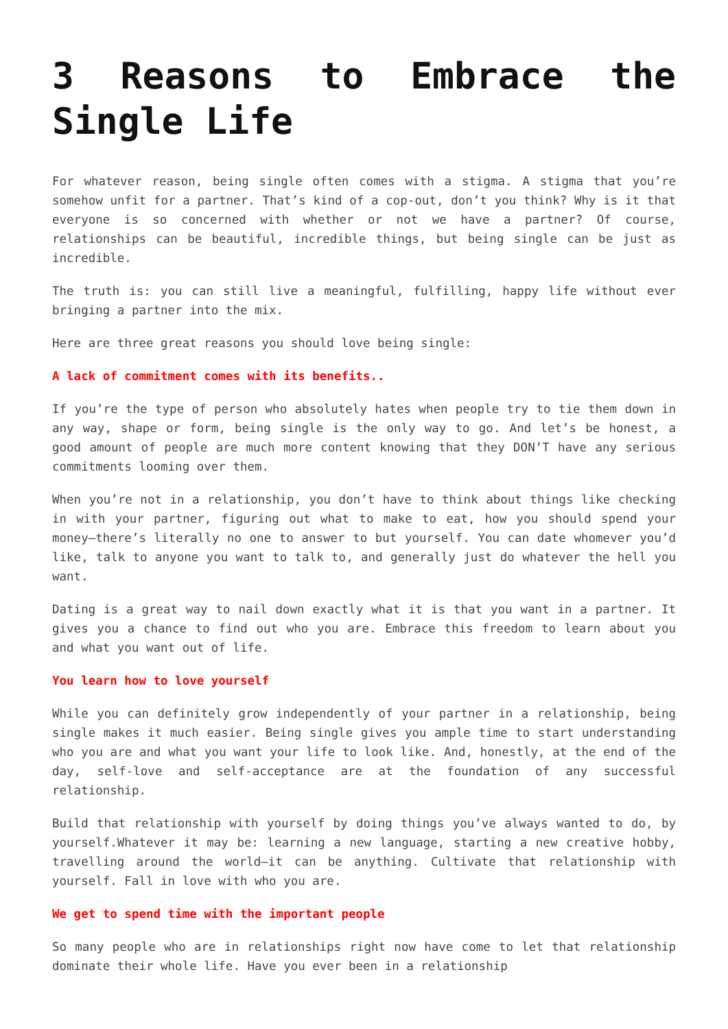3 Reasons to Embrace the Single Life
For whatever reason, being single often comes with a stigma. A stigma that you’re somehow unfit for a partner. That’s kind of a cop-out, don’t you think? Why is it that everyone is so concerned with whether or not we have a partner? Of course, relationships can be beautiful, incredible things, but being single can be just as incredible.
The truth is: you can still live a meaningful, fulfilling, happy life without ever bringing a partner into the mix.
Here are three great reasons you should love being single:
A lack of commitment comes with its benefits..
If you’re the type of person who absolutely hates when people try to tie them down in any way, shape or form, being single is the only way to go. And let’s be honest, a good amount of people are much more content knowing that they DON’T have any serious commitments looming over them.
When you’re not in a relationship, you don’t have to think about things like checking in with your partner, figuring out what to make to eat, how you should spend your money—there’s literally no one to answer to but yourself. You can date whomever you’d like, talk to anyone you want to talk to, and generally just do whatever the hell you want.
Dating is a great way to nail down exactly what it is that you want in a partner. It gives you a chance to find out who you are. Embrace this freedom to learn about you and what you want out of life.
You learn how to love yourself
While you can definitely grow independently of your partner in a relationship, being single makes it much easier. Being single gives you ample time to start understanding who you are and what you want your life to look like. And, honestly, at the end of the day, self-love and self-acceptance are at the foundation of any successful relationship.
Build that relationship with yourself by doing things you’ve always wanted to do, by yourself.Whatever it may be: learning a new language, starting a new creative hobby, travelling around the world—it can be anything. Cultivate that relationship with yourself. Fall in love with who you are.
We get to spend time with the important people
So many people who are in relationships right now have come to let that relationship dominate their whole life. Have you ever been in a relationship